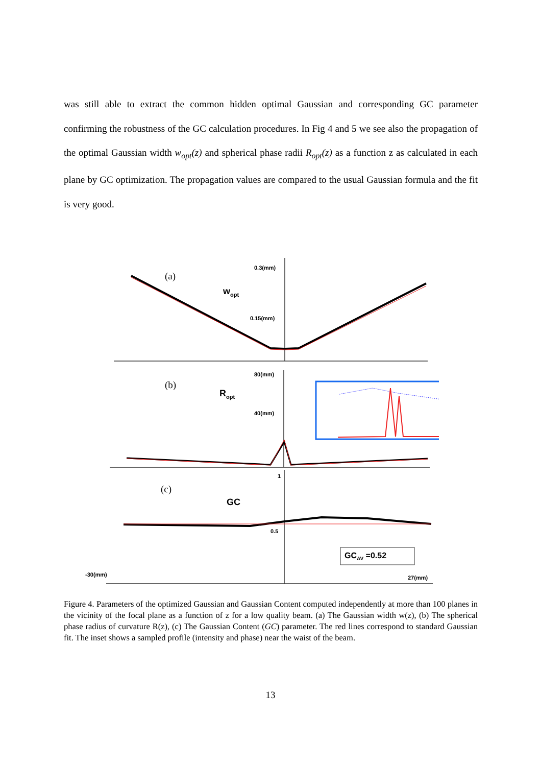was still able to extract the common hidden optimal Gaussian and corresponding GC parameter confirming the robustness of the GC calculation procedures. In Fig 4 and 5 we see also the propagation of the optimal Gaussian width w<sub>opt</sub>(z) and spherical phase radii R<sub>opt</sub>(z) as a function z as calculated in each plane by GC optimization. The propagation values are compared to the usual Gaussian formula and the fit is very good.
(a)
(b)
(c)
w<sub>opt</sub>
R<sub>opt</sub>
GC
GC<sub>AV</sub> =0.52
0.3(mm)
0.15(mm)
80(mm)
40(mm)
1
0.5
-30(mm) 27(mm)
Figure 4. Parameters of the optimized Gaussian and Gaussian Content computed independently at more than 100 planes in the vicinity of the focal plane as a function of z for a low quality beam. (a) The Gaussian width w(z), (b) The spherical phase radius of curvature R(z), (c) The Gaussian Content (GC) parameter. The red lines correspond to standard Gaussian fit. The inset shows a sampled profile (intensity and phase) near the waist of the beam.
13